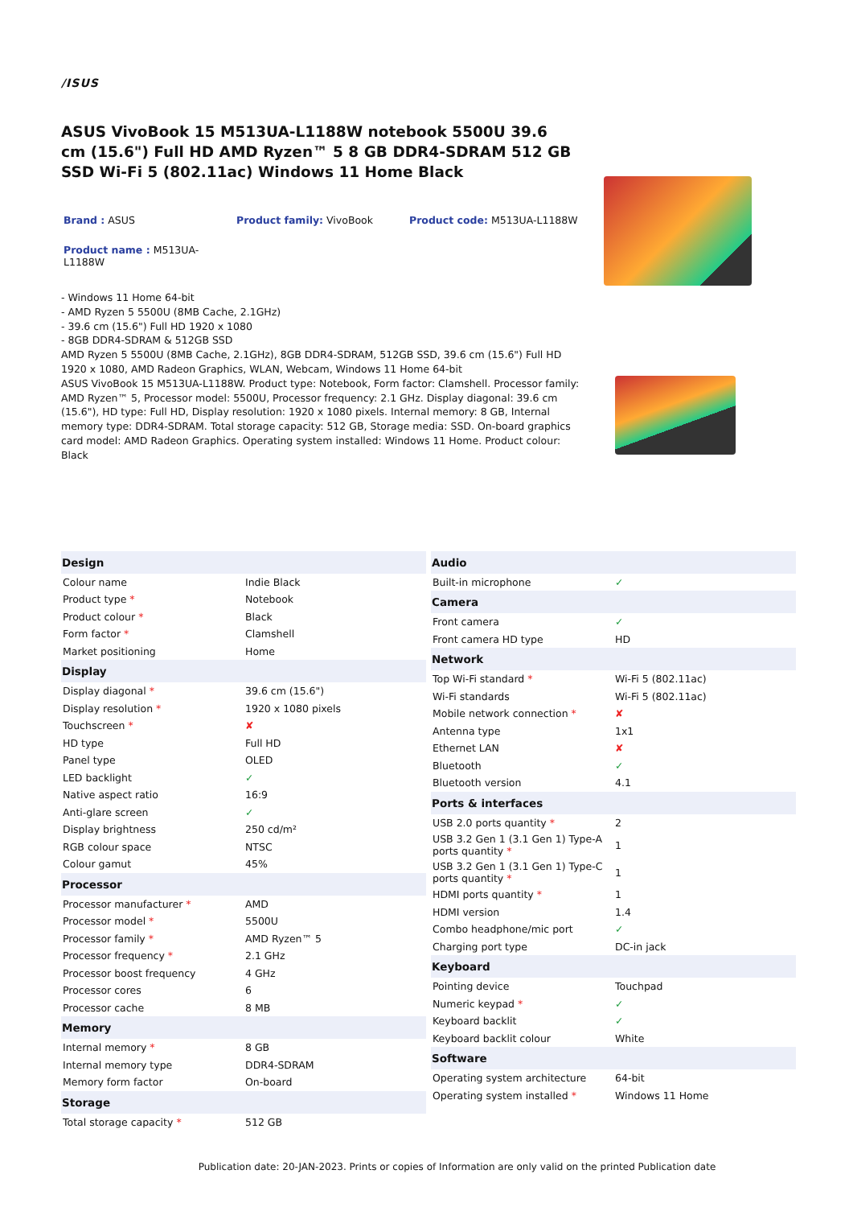/ISUS
ASUS VivoBook 15 M513UA-L1188W notebook 5500U 39.6 cm (15.6") Full HD AMD Ryzen™ 5 8 GB DDR4-SDRAM 512 GB SSD Wi-Fi 5 (802.11ac) Windows 11 Home Black
Brand : ASUS Product family: VivoBook Product code: M513UA-L1188W
Product name : M513UA-L1188W
- Windows 11 Home 64-bit
- AMD Ryzen 5 5500U (8MB Cache, 2.1GHz)
- 39.6 cm (15.6") Full HD 1920 x 1080
- 8GB DDR4-SDRAM & 512GB SSD
AMD Ryzen 5 5500U (8MB Cache, 2.1GHz), 8GB DDR4-SDRAM, 512GB SSD, 39.6 cm (15.6") Full HD 1920 x 1080, AMD Radeon Graphics, WLAN, Webcam, Windows 11 Home 64-bit
ASUS VivoBook 15 M513UA-L1188W. Product type: Notebook, Form factor: Clamshell. Processor family: AMD Ryzen™ 5, Processor model: 5500U, Processor frequency: 2.1 GHz. Display diagonal: 39.6 cm (15.6"), HD type: Full HD, Display resolution: 1920 x 1080 pixels. Internal memory: 8 GB, Internal memory type: DDR4-SDRAM. Total storage capacity: 512 GB, Storage media: SSD. On-board graphics card model: AMD Radeon Graphics. Operating system installed: Windows 11 Home. Product colour: Black
| Design | |
| --- | --- |
| Colour name | Indie Black |
| Product type * | Notebook |
| Product colour * | Black |
| Form factor * | Clamshell |
| Market positioning | Home |
| Display | |
| Display diagonal * | 39.6 cm (15.6") |
| Display resolution * | 1920 x 1080 pixels |
| Touchscreen * | ✘ |
| HD type | Full HD |
| Panel type | OLED |
| LED backlight | ✓ |
| Native aspect ratio | 16:9 |
| Anti-glare screen | ✓ |
| Display brightness | 250 cd/m² |
| RGB colour space | NTSC |
| Colour gamut | 45% |
| Processor | |
| Processor manufacturer * | AMD |
| Processor model * | 5500U |
| Processor family * | AMD Ryzen™ 5 |
| Processor frequency * | 2.1 GHz |
| Processor boost frequency | 4 GHz |
| Processor cores | 6 |
| Processor cache | 8 MB |
| Memory | |
| Internal memory * | 8 GB |
| Internal memory type | DDR4-SDRAM |
| Memory form factor | On-board |
| Storage | |
| Total storage capacity * | 512 GB |
| Audio | |
| --- | --- |
| Built-in microphone | ✓ |
| Camera | |
| Front camera | ✓ |
| Front camera HD type | HD |
| Network | |
| Top Wi-Fi standard * | Wi-Fi 5 (802.11ac) |
| Wi-Fi standards | Wi-Fi 5 (802.11ac) |
| Mobile network connection * | ✘ |
| Antenna type | 1x1 |
| Ethernet LAN | ✘ |
| Bluetooth | ✓ |
| Bluetooth version | 4.1 |
| Ports & interfaces | |
| USB 2.0 ports quantity * | 2 |
| USB 3.2 Gen 1 (3.1 Gen 1) Type-A ports quantity * | 1 |
| USB 3.2 Gen 1 (3.1 Gen 1) Type-C ports quantity * | 1 |
| HDMI ports quantity * | 1 |
| HDMI version | 1.4 |
| Combo headphone/mic port | ✓ |
| Charging port type | DC-in jack |
| Keyboard | |
| Pointing device | Touchpad |
| Numeric keypad * | ✓ |
| Keyboard backlit | ✓ |
| Keyboard backlit colour | White |
| Software | |
| Operating system architecture | 64-bit |
| Operating system installed * | Windows 11 Home |
Publication date: 20-JAN-2023. Prints or copies of Information are only valid on the printed Publication date